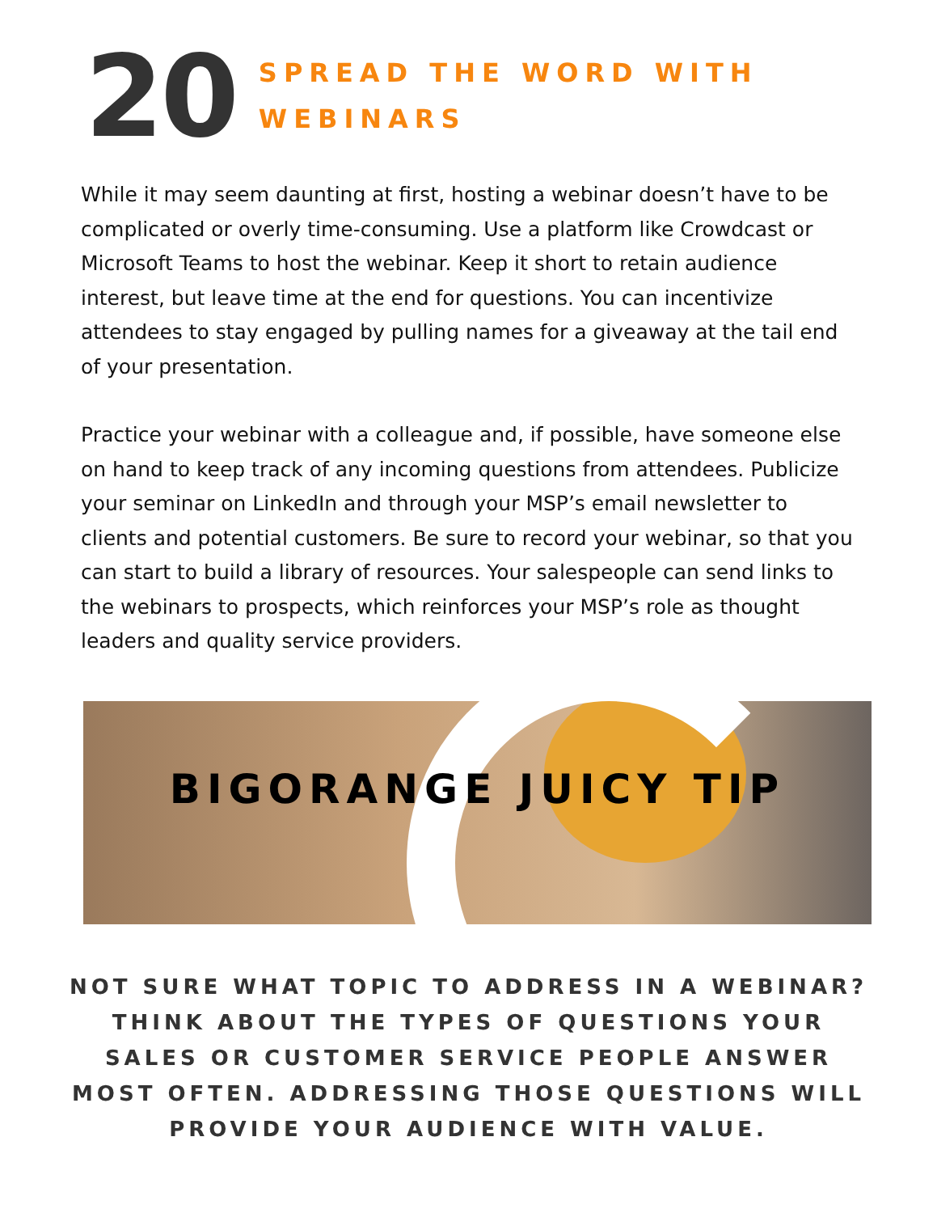20
SPREAD THE WORD WITH
WEBINARS
While it may seem daunting at first, hosting a webinar doesn’t have to be complicated or overly time-consuming. Use a platform like Crowdcast or Microsoft Teams to host the webinar. Keep it short to retain audience interest, but leave time at the end for questions. You can incentivize attendees to stay engaged by pulling names for a giveaway at the tail end of your presentation.
Practice your webinar with a colleague and, if possible, have someone else on hand to keep track of any incoming questions from attendees. Publicize your seminar on LinkedIn and through your MSP’s email newsletter to clients and potential customers. Be sure to record your webinar, so that you can start to build a library of resources. Your salespeople can send links to the webinars to prospects, which reinforces your MSP’s role as thought leaders and quality service providers.
BIGORANGE JUICY TIP
NOT SURE WHAT TOPIC TO ADDRESS IN A WEBINAR? THINK ABOUT THE TYPES OF QUESTIONS YOUR SALES OR CUSTOMER SERVICE PEOPLE ANSWER MOST OFTEN. ADDRESSING THOSE QUESTIONS WILL PROVIDE YOUR AUDIENCE WITH VALUE.